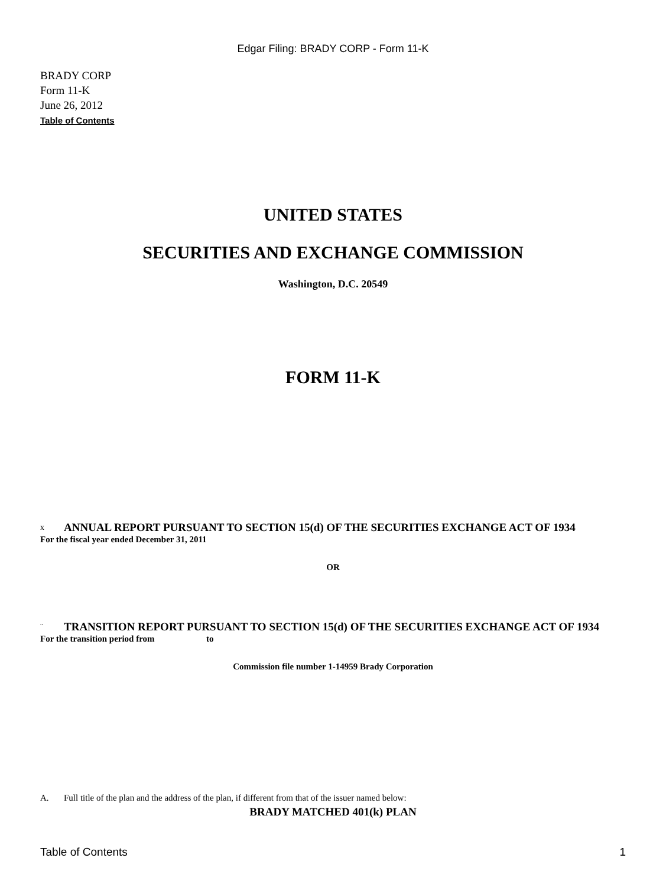Edgar Filing: BRADY CORP - Form 11-K
BRADY CORP
Form 11-K
June 26, 2012
Table of Contents
UNITED STATES
SECURITIES AND EXCHANGE COMMISSION
Washington, D.C. 20549
FORM 11-K
x ANNUAL REPORT PURSUANT TO SECTION 15(d) OF THE SECURITIES EXCHANGE ACT OF 1934
For the fiscal year ended December 31, 2011
OR
¨ TRANSITION REPORT PURSUANT TO SECTION 15(d) OF THE SECURITIES EXCHANGE ACT OF 1934
For the transition period from to
Commission file number 1-14959 Brady Corporation
A. Full title of the plan and the address of the plan, if different from that of the issuer named below:
BRADY MATCHED 401(k) PLAN
Table of Contents 1